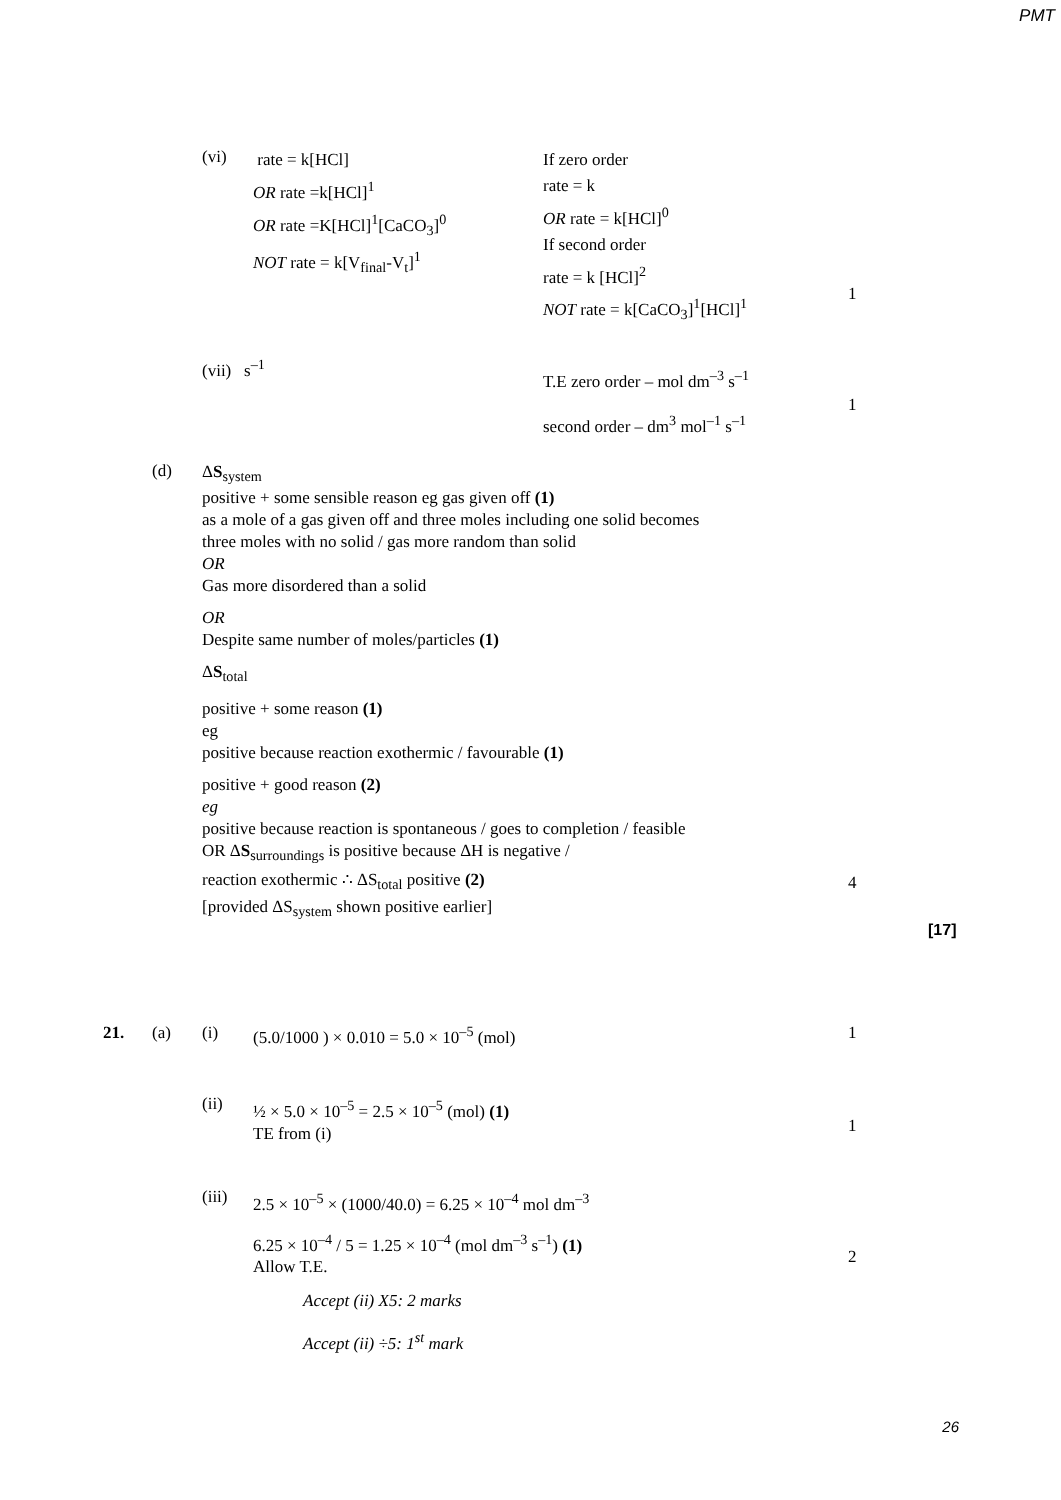PMT
(vi)
rate = k[HCl]
OR rate =k[HCl]<sup>1</sup>
OR rate =K[HCl]<sup>1</sup>[CaCO<sub>3</sub>]<sup>0</sup>
NOT rate = k[V<sub>final</sub>-V<sub>t</sub>]<sup>1</sup>
If zero order
rate = k
OR rate = k[HCl]<sup>0</sup>
If second order
rate = k [HCl]<sup>2</sup>
NOT rate = k[CaCO<sub>3</sub>]<sup>1</sup>[HCl]<sup>1</sup>
1
(vii) s<sup>–1</sup>
T.E zero order – mol dm<sup>–3</sup> s<sup>–1</sup>
second order – dm<sup>3</sup> mol<sup>–1</sup> s<sup>–1</sup>
1
(d)
ΔS<sub>system</sub>
positive + some sensible reason eg gas given off (1)
as a mole of a gas given off and three moles including one solid becomes
three moles with no solid / gas more random than solid
OR
Gas more disordered than a solid
OR
Despite same number of moles/particles (1)
ΔS<sub>total</sub>
positive + some reason (1)
eg
positive because reaction exothermic / favourable (1)
positive + good reason (2)
eg
positive because reaction is spontaneous / goes to completion / feasible
OR ΔS<sub>surroundings</sub> is positive because ΔH is negative /
reaction exothermic ∴ ΔS<sub>total</sub> positive (2)
[provided ΔS<sub>system</sub> shown positive earlier]
4
[17]
21. (a) (i)
(5.0/1000 ) × 0.010 = 5.0 × 10<sup>–5</sup> (mol)
1
(ii)
½ × 5.0 × 10<sup>–5</sup> = 2.5 × 10<sup>–5</sup> (mol) (1)
TE from (i)
1
(iii)
2.5 × 10<sup>–5</sup> × (1000/40.0) = 6.25 × 10<sup>–4</sup> mol dm<sup>–3</sup>
6.25 × 10<sup>–4</sup> / 5 = 1.25 × 10<sup>–4</sup> (mol dm<sup>–3</sup> s<sup>–1</sup>) (1)
Allow T.E.
Accept (ii) X5: 2 marks
Accept (ii) ÷5: 1<sup>st</sup> mark
2
26